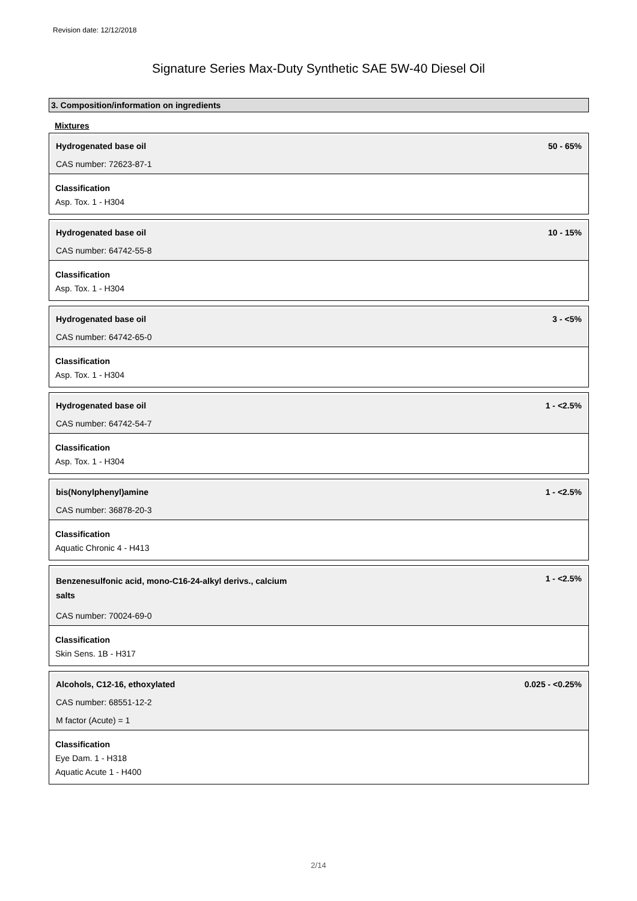Revision date: 12/12/2018
Signature Series Max-Duty Synthetic SAE 5W-40 Diesel Oil
3. Composition/information on ingredients
Mixtures
Hydrogenated base oil 50 - 65%
CAS number: 72623-87-1
Classification
Asp. Tox. 1 - H304
Hydrogenated base oil 10 - 15%
CAS number: 64742-55-8
Classification
Asp. Tox. 1 - H304
Hydrogenated base oil 3 - <5%
CAS number: 64742-65-0
Classification
Asp. Tox. 1 - H304
Hydrogenated base oil 1 - <2.5%
CAS number: 64742-54-7
Classification
Asp. Tox. 1 - H304
bis(Nonylphenyl)amine 1 - <2.5%
CAS number: 36878-20-3
Classification
Aquatic Chronic 4 - H413
Benzenesulfonic acid, mono-C16-24-alkyl derivs., calcium salts 1 - <2.5%
CAS number: 70024-69-0
Classification
Skin Sens. 1B - H317
Alcohols, C12-16, ethoxylated 0.025 - <0.25%
CAS number: 68551-12-2
M factor (Acute) = 1
Classification
Eye Dam. 1 - H318
Aquatic Acute 1 - H400
2/14